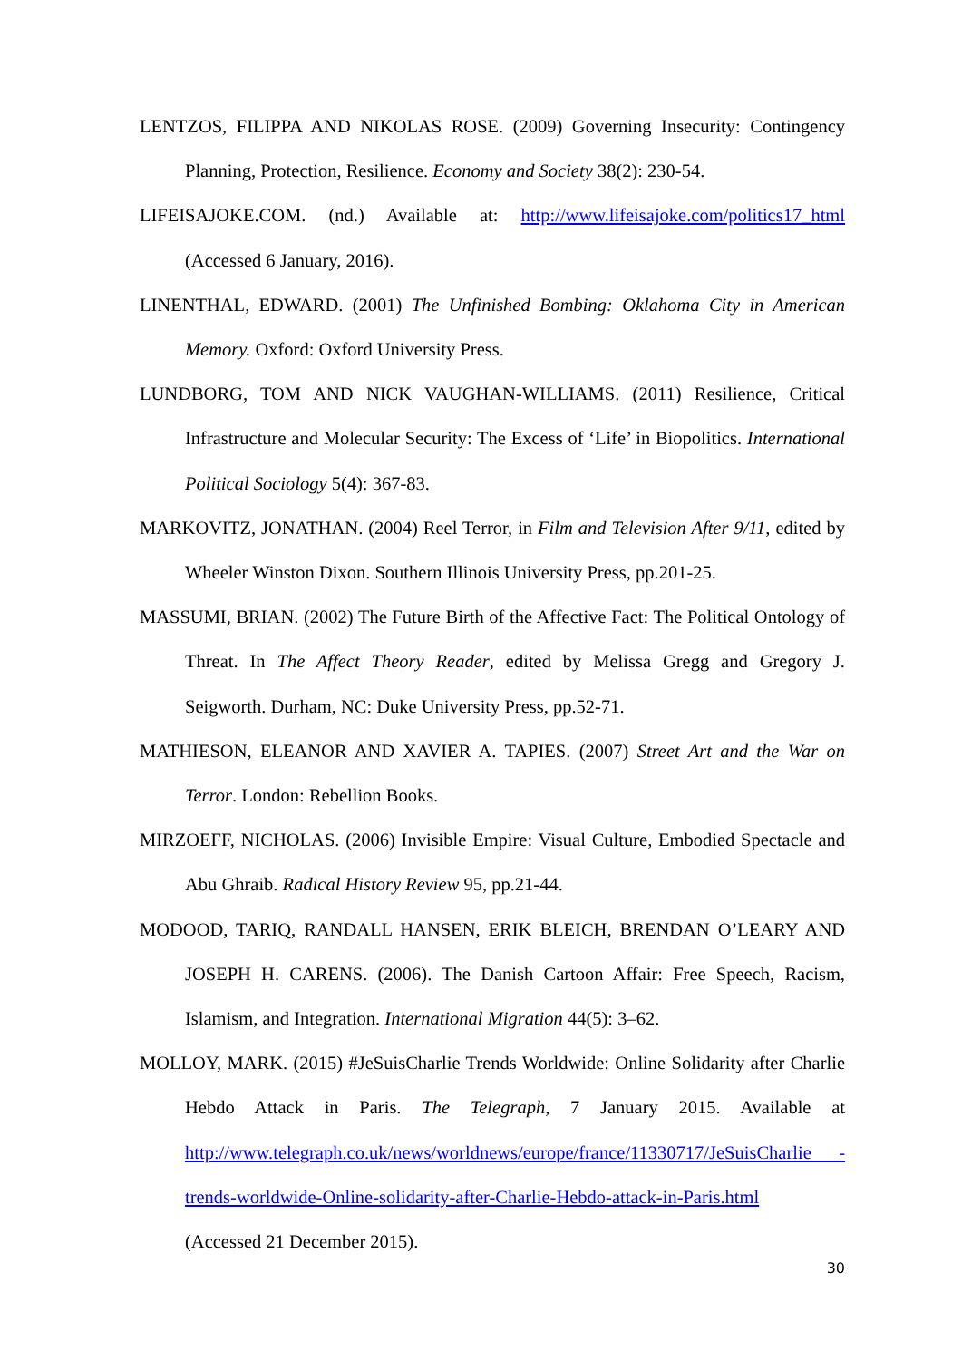LENTZOS, FILIPPA AND NIKOLAS ROSE. (2009) Governing Insecurity: Contingency Planning, Protection, Resilience. Economy and Society 38(2): 230-54.
LIFEISAJOKE.COM. (nd.) Available at: http://www.lifeisajoke.com/politics17_html (Accessed 6 January, 2016).
LINENTHAL, EDWARD. (2001) The Unfinished Bombing: Oklahoma City in American Memory. Oxford: Oxford University Press.
LUNDBORG, TOM AND NICK VAUGHAN-WILLIAMS. (2011) Resilience, Critical Infrastructure and Molecular Security: The Excess of ‘Life’ in Biopolitics. International Political Sociology 5(4): 367-83.
MARKOVITZ, JONATHAN. (2004) Reel Terror, in Film and Television After 9/11, edited by Wheeler Winston Dixon. Southern Illinois University Press, pp.201-25.
MASSUMI, BRIAN. (2002) The Future Birth of the Affective Fact: The Political Ontology of Threat. In The Affect Theory Reader, edited by Melissa Gregg and Gregory J. Seigworth. Durham, NC: Duke University Press, pp.52-71.
MATHIESON, ELEANOR AND XAVIER A. TAPIES. (2007) Street Art and the War on Terror. London: Rebellion Books.
MIRZOEFF, NICHOLAS. (2006) Invisible Empire: Visual Culture, Embodied Spectacle and Abu Ghraib. Radical History Review 95, pp.21-44.
MODOOD, TARIQ, RANDALL HANSEN, ERIK BLEICH, BRENDAN O’LEARY AND JOSEPH H. CARENS. (2006). The Danish Cartoon Affair: Free Speech, Racism, Islamism, and Integration. International Migration 44(5): 3–62.
MOLLOY, MARK. (2015) #JeSuisCharlie Trends Worldwide: Online Solidarity after Charlie Hebdo Attack in Paris. The Telegraph, 7 January 2015. Available at http://www.telegraph.co.uk/news/worldnews/europe/france/11330717/JeSuisCharlie -trends-worldwide-Online-solidarity-after-Charlie-Hebdo-attack-in-Paris.html
(Accessed 21 December 2015).
30